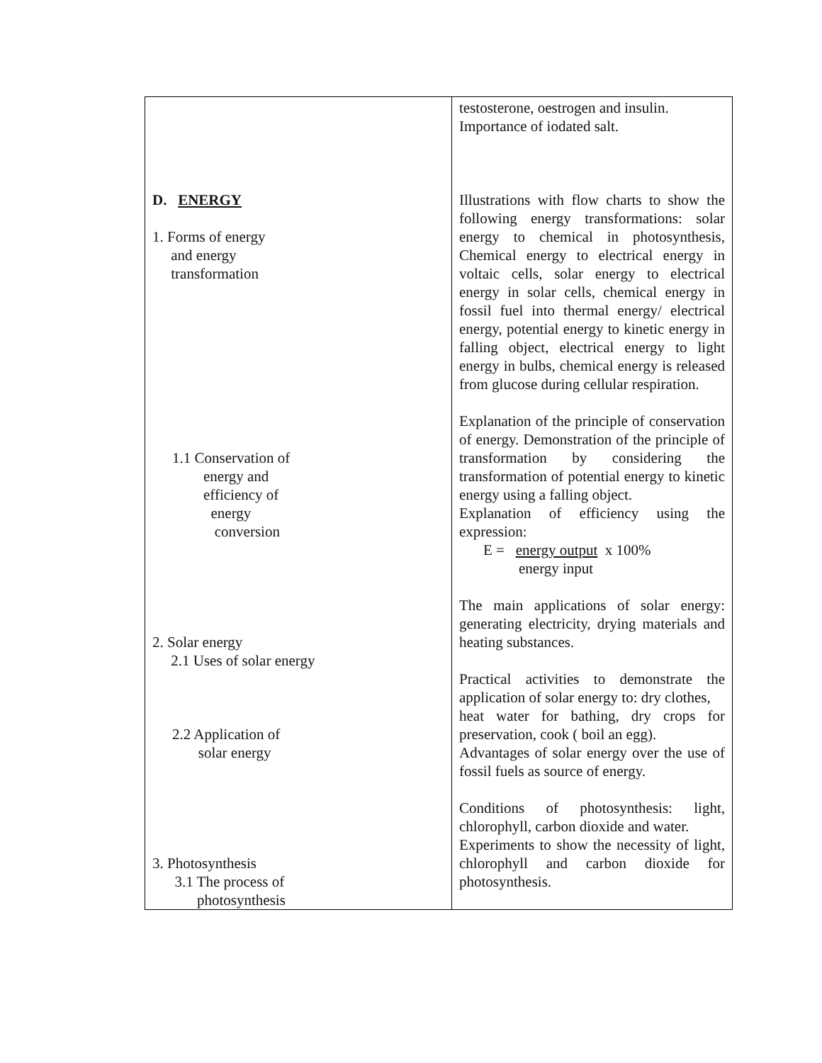| D. ENERGY 1. Forms of energy and energy transformation 1.1 Conservation of energy and efficiency of energy conversion 2. Solar energy 2.1 Uses of solar energy 2.2 Application of solar energy 3. Photosynthesis 3.1 The process of photosynthesis | testosterone, oestrogen and insulin. Importance of iodated salt. Illustrations with flow charts to show the following energy transformations: solar energy to chemical in photosynthesis, Chemical energy to electrical energy in voltaic cells, solar energy to electrical energy in solar cells, chemical energy in fossil fuel into thermal energy/ electrical energy, potential energy to kinetic energy in falling object, electrical energy to light energy in bulbs, chemical energy is released from glucose during cellular respiration. Explanation of the principle of conservation of energy. Demonstration of the principle of transformation by considering the transformation of potential energy to kinetic energy using a falling object. Explanation of efficiency using the expression: E = energy output x 100% energy input The main applications of solar energy: generating electricity, drying materials and heating substances. Practical activities to demonstrate the application of solar energy to: dry clothes, heat water for bathing, dry crops for preservation, cook ( boil an egg). Advantages of solar energy over the use of fossil fuels as source of energy. Conditions of photosynthesis: light, chlorophyll, carbon dioxide and water. Experiments to show the necessity of light, chlorophyll and carbon dioxide for photosynthesis. |